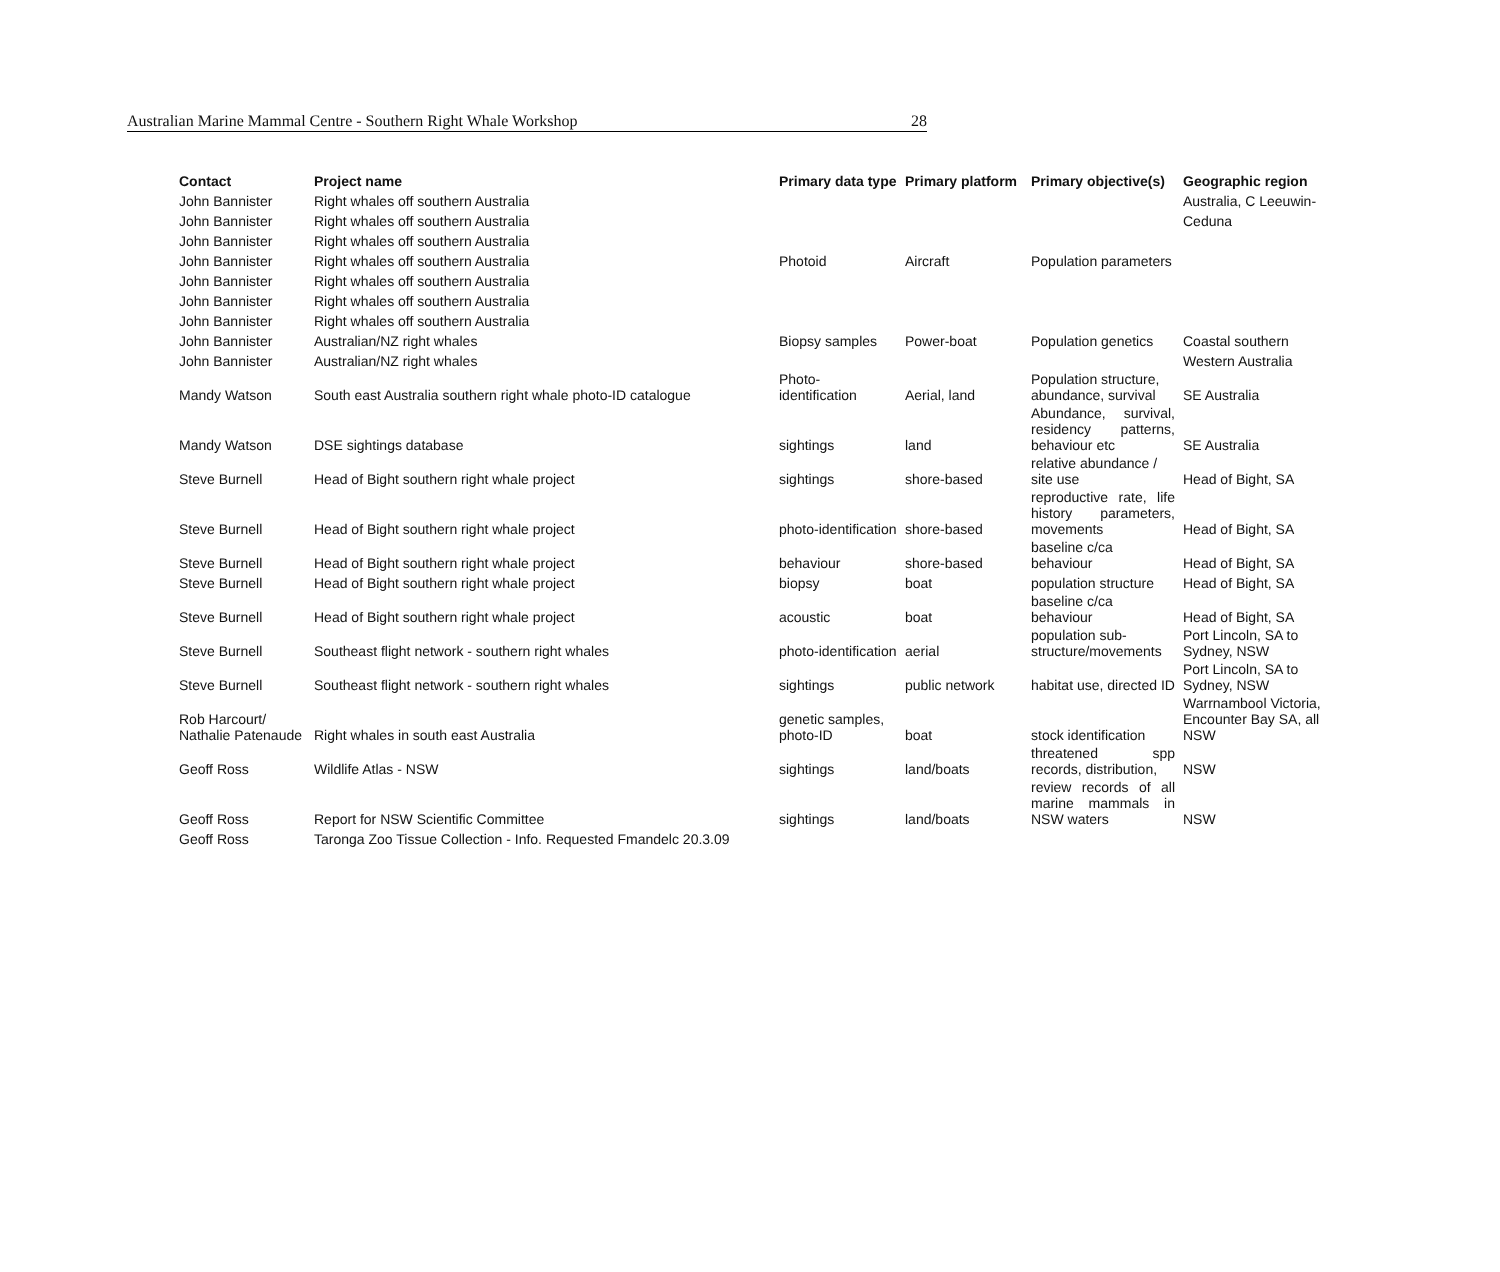Australian Marine Mammal Centre - Southern Right Whale Workshop 28
| Contact | Project name | Primary data type | Primary platform | Primary objective(s) | Geographic region |
| --- | --- | --- | --- | --- | --- |
| John Bannister | Right whales off southern Australia | | | | Australia, C Leeuwin- |
| John Bannister | Right whales off southern Australia | | | | Ceduna |
| John Bannister | Right whales off southern Australia | | | | |
| John Bannister | Right whales off southern Australia | Photoid | Aircraft | Population parameters | |
| John Bannister | Right whales off southern Australia | | | | |
| John Bannister | Right whales off southern Australia | | | | |
| John Bannister | Right whales off southern Australia | | | | |
| John Bannister | Australian/NZ right whales | Biopsy samples | Power-boat | Population genetics | Coastal southern |
| John Bannister | Australian/NZ right whales | | | | Western Australia |
| Mandy Watson | South east Australia southern right whale photo-ID catalogue | Photo-identification | Aerial, land | Population structure, abundance, survival | SE Australia |
| Mandy Watson | DSE sightings database | sightings | land | Abundance, survival, residency patterns, behaviour etc | SE Australia |
| Steve Burnell | Head of Bight southern right whale project | sightings | shore-based | relative abundance / site use | Head of Bight, SA |
| Steve Burnell | Head of Bight southern right whale project | photo-identification | shore-based | reproductive rate, life history parameters, movements | Head of Bight, SA |
| Steve Burnell | Head of Bight southern right whale project | behaviour | shore-based | baseline c/ca behaviour | Head of Bight, SA |
| Steve Burnell | Head of Bight southern right whale project | biopsy | boat | population structure | Head of Bight, SA |
| Steve Burnell | Head of Bight southern right whale project | acoustic | boat | baseline c/ca behaviour | Head of Bight, SA |
| Steve Burnell | Southeast flight network - southern right whales | photo-identification | aerial | population sub-structure/movements | Port Lincoln, SA to Sydney, NSW |
| Steve Burnell | Southeast flight network - southern right whales | sightings | public network | habitat use, directed ID | Port Lincoln, SA to Sydney, NSW |
| Rob Harcourt/ Nathalie Patenaude | Right whales in south east Australia | genetic samples, photo-ID | boat | stock identification | Warrnambool Victoria, Encounter Bay SA, all NSW |
| Geoff Ross | Wildlife Atlas - NSW | sightings | land/boats | threatened spp records, distribution, | NSW |
| Geoff Ross | Report for NSW Scientific Committee | sightings | land/boats | review records of all marine mammals in NSW waters | NSW |
| Geoff Ross | Taronga Zoo Tissue Collection - Info. Requested Fmandelc 20.3.09 | | | | |